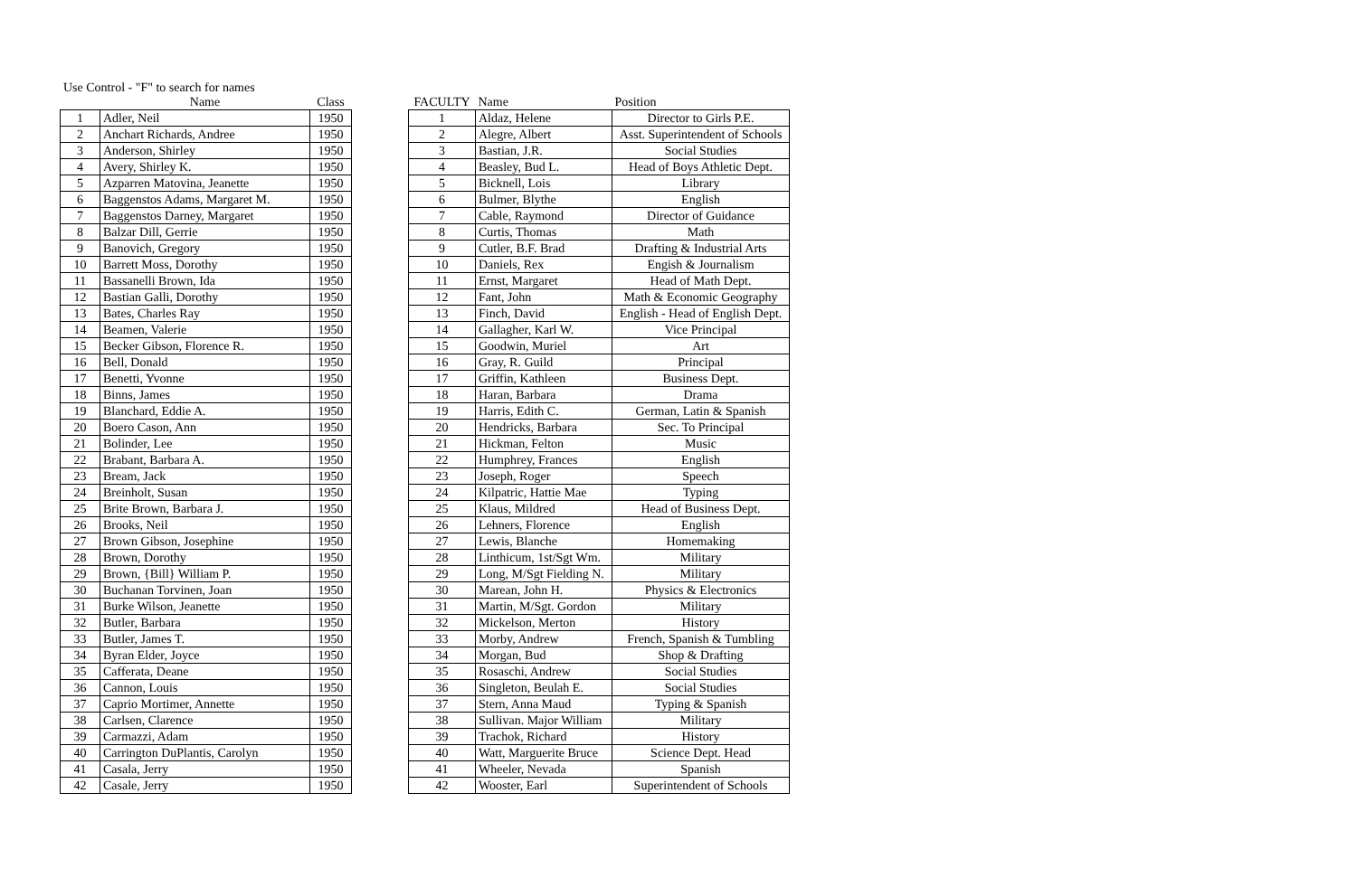Use Control - "F" to search for names
| | Name | Class |
| --- | --- | --- |
| 1 | Adler, Neil | 1950 |
| 2 | Anchart Richards, Andree | 1950 |
| 3 | Anderson, Shirley | 1950 |
| 4 | Avery, Shirley K. | 1950 |
| 5 | Azparren Matovina, Jeanette | 1950 |
| 6 | Baggenstos Adams, Margaret M. | 1950 |
| 7 | Baggenstos Darney, Margaret | 1950 |
| 8 | Balzar Dill, Gerrie | 1950 |
| 9 | Banovich, Gregory | 1950 |
| 10 | Barrett Moss, Dorothy | 1950 |
| 11 | Bassanelli Brown, Ida | 1950 |
| 12 | Bastian Galli, Dorothy | 1950 |
| 13 | Bates, Charles Ray | 1950 |
| 14 | Beamen, Valerie | 1950 |
| 15 | Becker Gibson, Florence R. | 1950 |
| 16 | Bell, Donald | 1950 |
| 17 | Benetti, Yvonne | 1950 |
| 18 | Binns, James | 1950 |
| 19 | Blanchard, Eddie A. | 1950 |
| 20 | Boero Cason, Ann | 1950 |
| 21 | Bolinder, Lee | 1950 |
| 22 | Brabant, Barbara A. | 1950 |
| 23 | Bream, Jack | 1950 |
| 24 | Breinholt, Susan | 1950 |
| 25 | Brite Brown, Barbara J. | 1950 |
| 26 | Brooks, Neil | 1950 |
| 27 | Brown Gibson, Josephine | 1950 |
| 28 | Brown, Dorothy | 1950 |
| 29 | Brown, {Bill} William P. | 1950 |
| 30 | Buchanan Torvinen, Joan | 1950 |
| 31 | Burke Wilson, Jeanette | 1950 |
| 32 | Butler, Barbara | 1950 |
| 33 | Butler, James T. | 1950 |
| 34 | Byran Elder, Joyce | 1950 |
| 35 | Cafferata, Deane | 1950 |
| 36 | Cannon, Louis | 1950 |
| 37 | Caprio Mortimer, Annette | 1950 |
| 38 | Carlsen, Clarence | 1950 |
| 39 | Carmazzi, Adam | 1950 |
| 40 | Carrington DuPlantis, Carolyn | 1950 |
| 41 | Casala, Jerry | 1950 |
| 42 | Casale, Jerry | 1950 |
| FACULTY | Name | Position |
| --- | --- | --- |
| 1 | Aldaz, Helene | Director to Girls P.E. |
| 2 | Alegre, Albert | Asst. Superintendent of Schools |
| 3 | Bastian, J.R. | Social Studies |
| 4 | Beasley, Bud L. | Head of Boys Athletic Dept. |
| 5 | Bicknell, Lois | Library |
| 6 | Bulmer, Blythe | English |
| 7 | Cable, Raymond | Director of Guidance |
| 8 | Curtis, Thomas | Math |
| 9 | Cutler, B.F. Brad | Drafting & Industrial Arts |
| 10 | Daniels, Rex | Engish & Journalism |
| 11 | Ernst, Margaret | Head of Math Dept. |
| 12 | Fant, John | Math & Economic Geography |
| 13 | Finch, David | English - Head of English Dept. |
| 14 | Gallagher, Karl W. | Vice Principal |
| 15 | Goodwin, Muriel | Art |
| 16 | Gray, R. Guild | Principal |
| 17 | Griffin, Kathleen | Business Dept. |
| 18 | Haran, Barbara | Drama |
| 19 | Harris, Edith C. | German, Latin & Spanish |
| 20 | Hendricks, Barbara | Sec. To Principal |
| 21 | Hickman, Felton | Music |
| 22 | Humphrey, Frances | English |
| 23 | Joseph, Roger | Speech |
| 24 | Kilpatric, Hattie Mae | Typing |
| 25 | Klaus, Mildred | Head of Business Dept. |
| 26 | Lehners, Florence | English |
| 27 | Lewis, Blanche | Homemaking |
| 28 | Linthicum, 1st/Sgt Wm. | Military |
| 29 | Long, M/Sgt Fielding N. | Military |
| 30 | Marean, John H. | Physics & Electronics |
| 31 | Martin, M/Sgt. Gordon | Military |
| 32 | Mickelson, Merton | History |
| 33 | Morby, Andrew | French, Spanish & Tumbling |
| 34 | Morgan, Bud | Shop & Drafting |
| 35 | Rosaschi, Andrew | Social Studies |
| 36 | Singleton, Beulah E. | Social Studies |
| 37 | Stern, Anna Maud | Typing & Spanish |
| 38 | Sullivan. Major William | Military |
| 39 | Trachok, Richard | History |
| 40 | Watt, Marguerite Bruce | Science Dept. Head |
| 41 | Wheeler, Nevada | Spanish |
| 42 | Wooster, Earl | Superintendent of Schools |